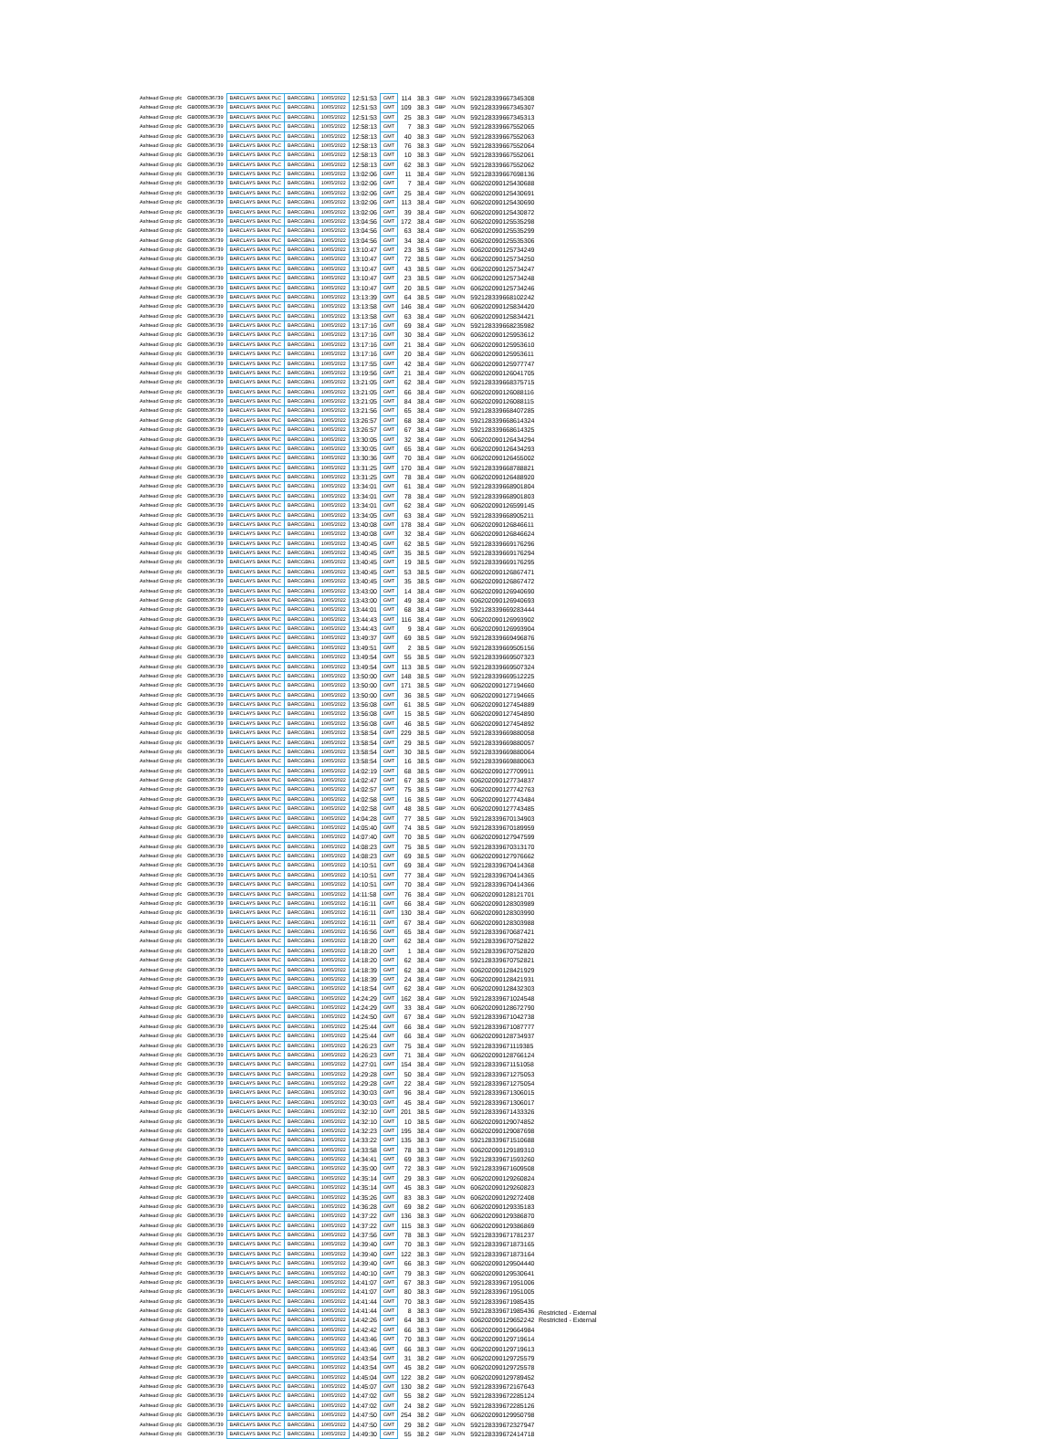| Ashtead Group plc | GB0000536739 | BARCLAYS BANK PLC | BARCGBN1 | 10/05/2022 | 12:51:53 | GMT | 114 | 38.3 | GBP | XLON | 592128339667345308 |
| Ashtead Group plc | GB0000536739 | BARCLAYS BANK PLC | BARCGBN1 | 10/05/2022 | 12:51:53 | GMT | 109 | 38.3 | GBP | XLON | 592128339667345307 |
| Ashtead Group plc | GB0000536739 | BARCLAYS BANK PLC | BARCGBN1 | 10/05/2022 | 12:51:53 | GMT | 25 | 38.3 | GBP | XLON | 592128339667345313 |
| Ashtead Group plc | GB0000536739 | BARCLAYS BANK PLC | BARCGBN1 | 10/05/2022 | 12:58:13 | GMT | 7 | 38.3 | GBP | XLON | 592128339667552065 |
| Ashtead Group plc | GB0000536739 | BARCLAYS BANK PLC | BARCGBN1 | 10/05/2022 | 12:58:13 | GMT | 40 | 38.3 | GBP | XLON | 592128339667552063 |
| Ashtead Group plc | GB0000536739 | BARCLAYS BANK PLC | BARCGBN1 | 10/05/2022 | 12:58:13 | GMT | 76 | 38.3 | GBP | XLON | 592128339667552064 |
| Ashtead Group plc | GB0000536739 | BARCLAYS BANK PLC | BARCGBN1 | 10/05/2022 | 12:58:13 | GMT | 10 | 38.3 | GBP | XLON | 592128339667552061 |
| Ashtead Group plc | GB0000536739 | BARCLAYS BANK PLC | BARCGBN1 | 10/05/2022 | 12:58:13 | GMT | 62 | 38.3 | GBP | XLON | 592128339667552062 |
| Ashtead Group plc | GB0000536739 | BARCLAYS BANK PLC | BARCGBN1 | 10/05/2022 | 13:02:06 | GMT | 11 | 38.4 | GBP | XLON | 592128339667698136 |
| Ashtead Group plc | GB0000536739 | BARCLAYS BANK PLC | BARCGBN1 | 10/05/2022 | 13:02:06 | GMT | 7 | 38.4 | GBP | XLON | 606202090125430688 |
| Ashtead Group plc | GB0000536739 | BARCLAYS BANK PLC | BARCGBN1 | 10/05/2022 | 13:02:06 | GMT | 25 | 38.4 | GBP | XLON | 606202090125430691 |
| Ashtead Group plc | GB0000536739 | BARCLAYS BANK PLC | BARCGBN1 | 10/05/2022 | 13:02:06 | GMT | 113 | 38.4 | GBP | XLON | 606202090125430690 |
| Ashtead Group plc | GB0000536739 | BARCLAYS BANK PLC | BARCGBN1 | 10/05/2022 | 13:02:06 | GMT | 39 | 38.4 | GBP | XLON | 606202090125430872 |
| Ashtead Group plc | GB0000536739 | BARCLAYS BANK PLC | BARCGBN1 | 10/05/2022 | 13:04:56 | GMT | 172 | 38.4 | GBP | XLON | 606202090125535298 |
| Ashtead Group plc | GB0000536739 | BARCLAYS BANK PLC | BARCGBN1 | 10/05/2022 | 13:04:56 | GMT | 63 | 38.4 | GBP | XLON | 606202090125535299 |
| Ashtead Group plc | GB0000536739 | BARCLAYS BANK PLC | BARCGBN1 | 10/05/2022 | 13:04:56 | GMT | 34 | 38.4 | GBP | XLON | 606202090125535306 |
| Ashtead Group plc | GB0000536739 | BARCLAYS BANK PLC | BARCGBN1 | 10/05/2022 | 13:10:47 | GMT | 23 | 38.5 | GBP | XLON | 606202090125734249 |
| Ashtead Group plc | GB0000536739 | BARCLAYS BANK PLC | BARCGBN1 | 10/05/2022 | 13:10:47 | GMT | 72 | 38.5 | GBP | XLON | 606202090125734250 |
| Ashtead Group plc | GB0000536739 | BARCLAYS BANK PLC | BARCGBN1 | 10/05/2022 | 13:10:47 | GMT | 43 | 38.5 | GBP | XLON | 606202090125734247 |
| Ashtead Group plc | GB0000536739 | BARCLAYS BANK PLC | BARCGBN1 | 10/05/2022 | 13:10:47 | GMT | 23 | 38.5 | GBP | XLON | 606202090125734248 |
| Ashtead Group plc | GB0000536739 | BARCLAYS BANK PLC | BARCGBN1 | 10/05/2022 | 13:10:47 | GMT | 20 | 38.5 | GBP | XLON | 606202090125734246 |
| Ashtead Group plc | GB0000536739 | BARCLAYS BANK PLC | BARCGBN1 | 10/05/2022 | 13:13:39 | GMT | 64 | 38.5 | GBP | XLON | 592128339668102242 |
| Ashtead Group plc | GB0000536739 | BARCLAYS BANK PLC | BARCGBN1 | 10/05/2022 | 13:13:58 | GMT | 146 | 38.4 | GBP | XLON | 606202090125834420 |
| Ashtead Group plc | GB0000536739 | BARCLAYS BANK PLC | BARCGBN1 | 10/05/2022 | 13:13:58 | GMT | 63 | 38.4 | GBP | XLON | 606202090125834421 |
| Ashtead Group plc | GB0000536739 | BARCLAYS BANK PLC | BARCGBN1 | 10/05/2022 | 13:17:16 | GMT | 69 | 38.4 | GBP | XLON | 592128339668235982 |
| Ashtead Group plc | GB0000536739 | BARCLAYS BANK PLC | BARCGBN1 | 10/05/2022 | 13:17:16 | GMT | 30 | 38.4 | GBP | XLON | 606202090125953612 |
| Ashtead Group plc | GB0000536739 | BARCLAYS BANK PLC | BARCGBN1 | 10/05/2022 | 13:17:16 | GMT | 21 | 38.4 | GBP | XLON | 606202090125953610 |
| Ashtead Group plc | GB0000536739 | BARCLAYS BANK PLC | BARCGBN1 | 10/05/2022 | 13:17:16 | GMT | 20 | 38.4 | GBP | XLON | 606202090125953611 |
| Ashtead Group plc | GB0000536739 | BARCLAYS BANK PLC | BARCGBN1 | 10/05/2022 | 13:17:55 | GMT | 42 | 38.4 | GBP | XLON | 606202090125977747 |
| Ashtead Group plc | GB0000536739 | BARCLAYS BANK PLC | BARCGBN1 | 10/05/2022 | 13:19:56 | GMT | 21 | 38.4 | GBP | XLON | 606202090126041705 |
| Ashtead Group plc | GB0000536739 | BARCLAYS BANK PLC | BARCGBN1 | 10/05/2022 | 13:21:05 | GMT | 62 | 38.4 | GBP | XLON | 592128339668375715 |
| Ashtead Group plc | GB0000536739 | BARCLAYS BANK PLC | BARCGBN1 | 10/05/2022 | 13:21:05 | GMT | 66 | 38.4 | GBP | XLON | 606202090126088116 |
| Ashtead Group plc | GB0000536739 | BARCLAYS BANK PLC | BARCGBN1 | 10/05/2022 | 13:21:05 | GMT | 84 | 38.4 | GBP | XLON | 606202090126088115 |
| Ashtead Group plc | GB0000536739 | BARCLAYS BANK PLC | BARCGBN1 | 10/05/2022 | 13:21:56 | GMT | 65 | 38.4 | GBP | XLON | 592128339668407285 |
| Ashtead Group plc | GB0000536739 | BARCLAYS BANK PLC | BARCGBN1 | 10/05/2022 | 13:26:57 | GMT | 68 | 38.4 | GBP | XLON | 592128339668614324 |
| Ashtead Group plc | GB0000536739 | BARCLAYS BANK PLC | BARCGBN1 | 10/05/2022 | 13:26:57 | GMT | 67 | 38.4 | GBP | XLON | 592128339668614325 |
| Ashtead Group plc | GB0000536739 | BARCLAYS BANK PLC | BARCGBN1 | 10/05/2022 | 13:30:05 | GMT | 32 | 38.4 | GBP | XLON | 606202090126434294 |
| Ashtead Group plc | GB0000536739 | BARCLAYS BANK PLC | BARCGBN1 | 10/05/2022 | 13:30:05 | GMT | 65 | 38.4 | GBP | XLON | 606202090126434293 |
| Ashtead Group plc | GB0000536739 | BARCLAYS BANK PLC | BARCGBN1 | 10/05/2022 | 13:30:36 | GMT | 70 | 38.4 | GBP | XLON | 606202090126455002 |
| Ashtead Group plc | GB0000536739 | BARCLAYS BANK PLC | BARCGBN1 | 10/05/2022 | 13:31:25 | GMT | 170 | 38.4 | GBP | XLON | 592128339668788821 |
| Ashtead Group plc | GB0000536739 | BARCLAYS BANK PLC | BARCGBN1 | 10/05/2022 | 13:31:25 | GMT | 78 | 38.4 | GBP | XLON | 606202090126488920 |
| Ashtead Group plc | GB0000536739 | BARCLAYS BANK PLC | BARCGBN1 | 10/05/2022 | 13:34:01 | GMT | 61 | 38.4 | GBP | XLON | 592128339668901804 |
| Ashtead Group plc | GB0000536739 | BARCLAYS BANK PLC | BARCGBN1 | 10/05/2022 | 13:34:01 | GMT | 78 | 38.4 | GBP | XLON | 592128339668901803 |
| Ashtead Group plc | GB0000536739 | BARCLAYS BANK PLC | BARCGBN1 | 10/05/2022 | 13:34:01 | GMT | 62 | 38.4 | GBP | XLON | 606202090126599145 |
| Ashtead Group plc | GB0000536739 | BARCLAYS BANK PLC | BARCGBN1 | 10/05/2022 | 13:34:05 | GMT | 63 | 38.4 | GBP | XLON | 592128339668905211 |
| Ashtead Group plc | GB0000536739 | BARCLAYS BANK PLC | BARCGBN1 | 10/05/2022 | 13:40:08 | GMT | 178 | 38.4 | GBP | XLON | 606202090126846611 |
| Ashtead Group plc | GB0000536739 | BARCLAYS BANK PLC | BARCGBN1 | 10/05/2022 | 13:40:08 | GMT | 32 | 38.4 | GBP | XLON | 606202090126846624 |
| Ashtead Group plc | GB0000536739 | BARCLAYS BANK PLC | BARCGBN1 | 10/05/2022 | 13:40:45 | GMT | 62 | 38.5 | GBP | XLON | 592128339669176296 |
| Ashtead Group plc | GB0000536739 | BARCLAYS BANK PLC | BARCGBN1 | 10/05/2022 | 13:40:45 | GMT | 35 | 38.5 | GBP | XLON | 592128339669176294 |
| Ashtead Group plc | GB0000536739 | BARCLAYS BANK PLC | BARCGBN1 | 10/05/2022 | 13:40:45 | GMT | 19 | 38.5 | GBP | XLON | 592128339669176295 |
| Ashtead Group plc | GB0000536739 | BARCLAYS BANK PLC | BARCGBN1 | 10/05/2022 | 13:40:45 | GMT | 53 | 38.5 | GBP | XLON | 606202090126867471 |
| Ashtead Group plc | GB0000536739 | BARCLAYS BANK PLC | BARCGBN1 | 10/05/2022 | 13:40:45 | GMT | 35 | 38.5 | GBP | XLON | 606202090126867472 |
| Ashtead Group plc | GB0000536739 | BARCLAYS BANK PLC | BARCGBN1 | 10/05/2022 | 13:43:00 | GMT | 14 | 38.4 | GBP | XLON | 606202090126940690 |
| Ashtead Group plc | GB0000536739 | BARCLAYS BANK PLC | BARCGBN1 | 10/05/2022 | 13:43:00 | GMT | 49 | 38.4 | GBP | XLON | 606202090126940693 |
| Ashtead Group plc | GB0000536739 | BARCLAYS BANK PLC | BARCGBN1 | 10/05/2022 | 13:44:01 | GMT | 68 | 38.4 | GBP | XLON | 592128339669283444 |
| Ashtead Group plc | GB0000536739 | BARCLAYS BANK PLC | BARCGBN1 | 10/05/2022 | 13:44:43 | GMT | 116 | 38.4 | GBP | XLON | 606202090126993902 |
| Ashtead Group plc | GB0000536739 | BARCLAYS BANK PLC | BARCGBN1 | 10/05/2022 | 13:44:43 | GMT | 9 | 38.4 | GBP | XLON | 606202090126993904 |
| Ashtead Group plc | GB0000536739 | BARCLAYS BANK PLC | BARCGBN1 | 10/05/2022 | 13:49:37 | GMT | 69 | 38.5 | GBP | XLON | 592128339669496876 |
| Ashtead Group plc | GB0000536739 | BARCLAYS BANK PLC | BARCGBN1 | 10/05/2022 | 13:49:51 | GMT | 2 | 38.5 | GBP | XLON | 592128339669505156 |
| Ashtead Group plc | GB0000536739 | BARCLAYS BANK PLC | BARCGBN1 | 10/05/2022 | 13:49:54 | GMT | 55 | 38.5 | GBP | XLON | 592128339669507323 |
| Ashtead Group plc | GB0000536739 | BARCLAYS BANK PLC | BARCGBN1 | 10/05/2022 | 13:49:54 | GMT | 113 | 38.5 | GBP | XLON | 592128339669507324 |
| Ashtead Group plc | GB0000536739 | BARCLAYS BANK PLC | BARCGBN1 | 10/05/2022 | 13:50:00 | GMT | 148 | 38.5 | GBP | XLON | 592128339669512225 |
| Ashtead Group plc | GB0000536739 | BARCLAYS BANK PLC | BARCGBN1 | 10/05/2022 | 13:50:00 | GMT | 171 | 38.5 | GBP | XLON | 606202090127194660 |
| Ashtead Group plc | GB0000536739 | BARCLAYS BANK PLC | BARCGBN1 | 10/05/2022 | 13:50:00 | GMT | 36 | 38.5 | GBP | XLON | 606202090127194665 |
| Ashtead Group plc | GB0000536739 | BARCLAYS BANK PLC | BARCGBN1 | 10/05/2022 | 13:56:08 | GMT | 61 | 38.5 | GBP | XLON | 606202090127454889 |
| Ashtead Group plc | GB0000536739 | BARCLAYS BANK PLC | BARCGBN1 | 10/05/2022 | 13:56:08 | GMT | 15 | 38.5 | GBP | XLON | 606202090127454890 |
| Ashtead Group plc | GB0000536739 | BARCLAYS BANK PLC | BARCGBN1 | 10/05/2022 | 13:56:08 | GMT | 46 | 38.5 | GBP | XLON | 606202090127454892 |
| Ashtead Group plc | GB0000536739 | BARCLAYS BANK PLC | BARCGBN1 | 10/05/2022 | 13:58:54 | GMT | 229 | 38.5 | GBP | XLON | 592128339669880058 |
| Ashtead Group plc | GB0000536739 | BARCLAYS BANK PLC | BARCGBN1 | 10/05/2022 | 13:58:54 | GMT | 29 | 38.5 | GBP | XLON | 592128339669880057 |
| Ashtead Group plc | GB0000536739 | BARCLAYS BANK PLC | BARCGBN1 | 10/05/2022 | 13:58:54 | GMT | 30 | 38.5 | GBP | XLON | 592128339669880064 |
| Ashtead Group plc | GB0000536739 | BARCLAYS BANK PLC | BARCGBN1 | 10/05/2022 | 13:58:54 | GMT | 16 | 38.5 | GBP | XLON | 592128339669880063 |
| Ashtead Group plc | GB0000536739 | BARCLAYS BANK PLC | BARCGBN1 | 10/05/2022 | 14:02:19 | GMT | 68 | 38.5 | GBP | XLON | 606202090127709911 |
| Ashtead Group plc | GB0000536739 | BARCLAYS BANK PLC | BARCGBN1 | 10/05/2022 | 14:02:47 | GMT | 67 | 38.5 | GBP | XLON | 606202090127734837 |
| Ashtead Group plc | GB0000536739 | BARCLAYS BANK PLC | BARCGBN1 | 10/05/2022 | 14:02:57 | GMT | 75 | 38.5 | GBP | XLON | 606202090127742763 |
| Ashtead Group plc | GB0000536739 | BARCLAYS BANK PLC | BARCGBN1 | 10/05/2022 | 14:02:58 | GMT | 16 | 38.5 | GBP | XLON | 606202090127743484 |
| Ashtead Group plc | GB0000536739 | BARCLAYS BANK PLC | BARCGBN1 | 10/05/2022 | 14:02:58 | GMT | 48 | 38.5 | GBP | XLON | 606202090127743485 |
| Ashtead Group plc | GB0000536739 | BARCLAYS BANK PLC | BARCGBN1 | 10/05/2022 | 14:04:28 | GMT | 77 | 38.5 | GBP | XLON | 592128339670134903 |
| Ashtead Group plc | GB0000536739 | BARCLAYS BANK PLC | BARCGBN1 | 10/05/2022 | 14:05:40 | GMT | 74 | 38.5 | GBP | XLON | 592128339670189959 |
| Ashtead Group plc | GB0000536739 | BARCLAYS BANK PLC | BARCGBN1 | 10/05/2022 | 14:07:40 | GMT | 70 | 38.5 | GBP | XLON | 606202090127947599 |
| Ashtead Group plc | GB0000536739 | BARCLAYS BANK PLC | BARCGBN1 | 10/05/2022 | 14:08:23 | GMT | 75 | 38.5 | GBP | XLON | 592128339670313170 |
| Ashtead Group plc | GB0000536739 | BARCLAYS BANK PLC | BARCGBN1 | 10/05/2022 | 14:08:23 | GMT | 69 | 38.5 | GBP | XLON | 606202090127976662 |
| Ashtead Group plc | GB0000536739 | BARCLAYS BANK PLC | BARCGBN1 | 10/05/2022 | 14:10:51 | GMT | 69 | 38.4 | GBP | XLON | 592128339670414368 |
| Ashtead Group plc | GB0000536739 | BARCLAYS BANK PLC | BARCGBN1 | 10/05/2022 | 14:10:51 | GMT | 77 | 38.4 | GBP | XLON | 592128339670414365 |
| Ashtead Group plc | GB0000536739 | BARCLAYS BANK PLC | BARCGBN1 | 10/05/2022 | 14:10:51 | GMT | 70 | 38.4 | GBP | XLON | 592128339670414366 |
| Ashtead Group plc | GB0000536739 | BARCLAYS BANK PLC | BARCGBN1 | 10/05/2022 | 14:11:58 | GMT | 76 | 38.4 | GBP | XLON | 606202090128121701 |
| Ashtead Group plc | GB0000536739 | BARCLAYS BANK PLC | BARCGBN1 | 10/05/2022 | 14:16:11 | GMT | 66 | 38.4 | GBP | XLON | 606202090128303989 |
| Ashtead Group plc | GB0000536739 | BARCLAYS BANK PLC | BARCGBN1 | 10/05/2022 | 14:16:11 | GMT | 130 | 38.4 | GBP | XLON | 606202090128303990 |
| Ashtead Group plc | GB0000536739 | BARCLAYS BANK PLC | BARCGBN1 | 10/05/2022 | 14:16:11 | GMT | 67 | 38.4 | GBP | XLON | 606202090128303988 |
| Ashtead Group plc | GB0000536739 | BARCLAYS BANK PLC | BARCGBN1 | 10/05/2022 | 14:16:56 | GMT | 65 | 38.4 | GBP | XLON | 592128339670687421 |
| Ashtead Group plc | GB0000536739 | BARCLAYS BANK PLC | BARCGBN1 | 10/05/2022 | 14:18:20 | GMT | 62 | 38.4 | GBP | XLON | 592128339670752822 |
| Ashtead Group plc | GB0000536739 | BARCLAYS BANK PLC | BARCGBN1 | 10/05/2022 | 14:18:20 | GMT | 1 | 38.4 | GBP | XLON | 592128339670752820 |
| Ashtead Group plc | GB0000536739 | BARCLAYS BANK PLC | BARCGBN1 | 10/05/2022 | 14:18:20 | GMT | 62 | 38.4 | GBP | XLON | 592128339670752821 |
| Ashtead Group plc | GB0000536739 | BARCLAYS BANK PLC | BARCGBN1 | 10/05/2022 | 14:18:39 | GMT | 62 | 38.4 | GBP | XLON | 606202090128421929 |
| Ashtead Group plc | GB0000536739 | BARCLAYS BANK PLC | BARCGBN1 | 10/05/2022 | 14:18:39 | GMT | 24 | 38.4 | GBP | XLON | 606202090128421931 |
| Ashtead Group plc | GB0000536739 | BARCLAYS BANK PLC | BARCGBN1 | 10/05/2022 | 14:18:54 | GMT | 62 | 38.4 | GBP | XLON | 606202090128432303 |
| Ashtead Group plc | GB0000536739 | BARCLAYS BANK PLC | BARCGBN1 | 10/05/2022 | 14:24:29 | GMT | 162 | 38.4 | GBP | XLON | 592128339671024548 |
| Ashtead Group plc | GB0000536739 | BARCLAYS BANK PLC | BARCGBN1 | 10/05/2022 | 14:24:29 | GMT | 33 | 38.4 | GBP | XLON | 606202090128672790 |
| Ashtead Group plc | GB0000536739 | BARCLAYS BANK PLC | BARCGBN1 | 10/05/2022 | 14:24:50 | GMT | 67 | 38.4 | GBP | XLON | 592128339671042738 |
| Ashtead Group plc | GB0000536739 | BARCLAYS BANK PLC | BARCGBN1 | 10/05/2022 | 14:25:44 | GMT | 66 | 38.4 | GBP | XLON | 592128339671087777 |
| Ashtead Group plc | GB0000536739 | BARCLAYS BANK PLC | BARCGBN1 | 10/05/2022 | 14:25:44 | GMT | 66 | 38.4 | GBP | XLON | 606202090128734937 |
| Ashtead Group plc | GB0000536739 | BARCLAYS BANK PLC | BARCGBN1 | 10/05/2022 | 14:26:23 | GMT | 75 | 38.4 | GBP | XLON | 592128339671119385 |
| Ashtead Group plc | GB0000536739 | BARCLAYS BANK PLC | BARCGBN1 | 10/05/2022 | 14:26:23 | GMT | 71 | 38.4 | GBP | XLON | 606202090128766124 |
| Ashtead Group plc | GB0000536739 | BARCLAYS BANK PLC | BARCGBN1 | 10/05/2022 | 14:27:01 | GMT | 154 | 38.4 | GBP | XLON | 592128339671151058 |
| Ashtead Group plc | GB0000536739 | BARCLAYS BANK PLC | BARCGBN1 | 10/05/2022 | 14:29:28 | GMT | 50 | 38.4 | GBP | XLON | 592128339671275053 |
| Ashtead Group plc | GB0000536739 | BARCLAYS BANK PLC | BARCGBN1 | 10/05/2022 | 14:29:28 | GMT | 22 | 38.4 | GBP | XLON | 592128339671275054 |
| Ashtead Group plc | GB0000536739 | BARCLAYS BANK PLC | BARCGBN1 | 10/05/2022 | 14:30:03 | GMT | 96 | 38.4 | GBP | XLON | 592128339671306015 |
| Ashtead Group plc | GB0000536739 | BARCLAYS BANK PLC | BARCGBN1 | 10/05/2022 | 14:30:03 | GMT | 45 | 38.4 | GBP | XLON | 592128339671306017 |
| Ashtead Group plc | GB0000536739 | BARCLAYS BANK PLC | BARCGBN1 | 10/05/2022 | 14:32:10 | GMT | 201 | 38.5 | GBP | XLON | 592128339671433326 |
| Ashtead Group plc | GB0000536739 | BARCLAYS BANK PLC | BARCGBN1 | 10/05/2022 | 14:32:10 | GMT | 10 | 38.5 | GBP | XLON | 606202090129074852 |
| Ashtead Group plc | GB0000536739 | BARCLAYS BANK PLC | BARCGBN1 | 10/05/2022 | 14:32:23 | GMT | 195 | 38.4 | GBP | XLON | 606202090129087698 |
| Ashtead Group plc | GB0000536739 | BARCLAYS BANK PLC | BARCGBN1 | 10/05/2022 | 14:33:22 | GMT | 135 | 38.3 | GBP | XLON | 592128339671510688 |
| Ashtead Group plc | GB0000536739 | BARCLAYS BANK PLC | BARCGBN1 | 10/05/2022 | 14:33:58 | GMT | 78 | 38.3 | GBP | XLON | 606202090129189310 |
| Ashtead Group plc | GB0000536739 | BARCLAYS BANK PLC | BARCGBN1 | 10/05/2022 | 14:34:41 | GMT | 69 | 38.3 | GBP | XLON | 592128339671593260 |
| Ashtead Group plc | GB0000536739 | BARCLAYS BANK PLC | BARCGBN1 | 10/05/2022 | 14:35:00 | GMT | 72 | 38.3 | GBP | XLON | 592128339671609508 |
| Ashtead Group plc | GB0000536739 | BARCLAYS BANK PLC | BARCGBN1 | 10/05/2022 | 14:35:14 | GMT | 29 | 38.3 | GBP | XLON | 606202090129260824 |
| Ashtead Group plc | GB0000536739 | BARCLAYS BANK PLC | BARCGBN1 | 10/05/2022 | 14:35:14 | GMT | 45 | 38.3 | GBP | XLON | 606202090129260823 |
| Ashtead Group plc | GB0000536739 | BARCLAYS BANK PLC | BARCGBN1 | 10/05/2022 | 14:35:26 | GMT | 83 | 38.3 | GBP | XLON | 606202090129272408 |
| Ashtead Group plc | GB0000536739 | BARCLAYS BANK PLC | BARCGBN1 | 10/05/2022 | 14:36:28 | GMT | 69 | 38.2 | GBP | XLON | 606202090129335183 |
| Ashtead Group plc | GB0000536739 | BARCLAYS BANK PLC | BARCGBN1 | 10/05/2022 | 14:37:22 | GMT | 136 | 38.3 | GBP | XLON | 606202090129386870 |
| Ashtead Group plc | GB0000536739 | BARCLAYS BANK PLC | BARCGBN1 | 10/05/2022 | 14:37:22 | GMT | 115 | 38.3 | GBP | XLON | 606202090129386869 |
| Ashtead Group plc | GB0000536739 | BARCLAYS BANK PLC | BARCGBN1 | 10/05/2022 | 14:37:56 | GMT | 78 | 38.3 | GBP | XLON | 592128339671781237 |
| Ashtead Group plc | GB0000536739 | BARCLAYS BANK PLC | BARCGBN1 | 10/05/2022 | 14:39:40 | GMT | 70 | 38.3 | GBP | XLON | 592128339671873165 |
| Ashtead Group plc | GB0000536739 | BARCLAYS BANK PLC | BARCGBN1 | 10/05/2022 | 14:39:40 | GMT | 122 | 38.3 | GBP | XLON | 592128339671873164 |
| Ashtead Group plc | GB0000536739 | BARCLAYS BANK PLC | BARCGBN1 | 10/05/2022 | 14:39:40 | GMT | 66 | 38.3 | GBP | XLON | 606202090129504440 |
| Ashtead Group plc | GB0000536739 | BARCLAYS BANK PLC | BARCGBN1 | 10/05/2022 | 14:40:10 | GMT | 79 | 38.3 | GBP | XLON | 606202090129530641 |
| Ashtead Group plc | GB0000536739 | BARCLAYS BANK PLC | BARCGBN1 | 10/05/2022 | 14:41:07 | GMT | 67 | 38.3 | GBP | XLON | 592128339671951006 |
| Ashtead Group plc | GB0000536739 | BARCLAYS BANK PLC | BARCGBN1 | 10/05/2022 | 14:41:07 | GMT | 80 | 38.3 | GBP | XLON | 592128339671951005 |
| Ashtead Group plc | GB0000536739 | BARCLAYS BANK PLC | BARCGBN1 | 10/05/2022 | 14:41:44 | GMT | 70 | 38.3 | GBP | XLON | 592128339671985435 |
| Ashtead Group plc | GB0000536739 | BARCLAYS BANK PLC | BARCGBN1 | 10/05/2022 | 14:41:44 | GMT | 8 | 38.3 | GBP | XLON | 592128339671985436 |
| Ashtead Group plc | GB0000536739 | BARCLAYS BANK PLC | BARCGBN1 | 10/05/2022 | 14:42:26 | GMT | 64 | 38.3 | GBP | XLON | 606202090129652242 |
| Ashtead Group plc | GB0000536739 | BARCLAYS BANK PLC | BARCGBN1 | 10/05/2022 | 14:42:42 | GMT | 66 | 38.3 | GBP | XLON | 606202090129664984 |
| Ashtead Group plc | GB0000536739 | BARCLAYS BANK PLC | BARCGBN1 | 10/05/2022 | 14:43:46 | GMT | 70 | 38.3 | GBP | XLON | 606202090129719614 |
| Ashtead Group plc | GB0000536739 | BARCLAYS BANK PLC | BARCGBN1 | 10/05/2022 | 14:43:46 | GMT | 66 | 38.3 | GBP | XLON | 606202090129719613 |
| Ashtead Group plc | GB0000536739 | BARCLAYS BANK PLC | BARCGBN1 | 10/05/2022 | 14:43:54 | GMT | 31 | 38.2 | GBP | XLON | 606202090129725579 |
| Ashtead Group plc | GB0000536739 | BARCLAYS BANK PLC | BARCGBN1 | 10/05/2022 | 14:43:54 | GMT | 45 | 38.2 | GBP | XLON | 606202090129725578 |
| Ashtead Group plc | GB0000536739 | BARCLAYS BANK PLC | BARCGBN1 | 10/05/2022 | 14:45:04 | GMT | 122 | 38.2 | GBP | XLON | 606202090129789452 |
| Ashtead Group plc | GB0000536739 | BARCLAYS BANK PLC | BARCGBN1 | 10/05/2022 | 14:45:07 | GMT | 130 | 38.2 | GBP | XLON | 592128339672167643 |
| Ashtead Group plc | GB0000536739 | BARCLAYS BANK PLC | BARCGBN1 | 10/05/2022 | 14:47:02 | GMT | 55 | 38.2 | GBP | XLON | 592128339672285124 |
| Ashtead Group plc | GB0000536739 | BARCLAYS BANK PLC | BARCGBN1 | 10/05/2022 | 14:47:02 | GMT | 24 | 38.2 | GBP | XLON | 592128339672285126 |
| Ashtead Group plc | GB0000536739 | BARCLAYS BANK PLC | BARCGBN1 | 10/05/2022 | 14:47:50 | GMT | 254 | 38.2 | GBP | XLON | 606202090129950798 |
| Ashtead Group plc | GB0000536739 | BARCLAYS BANK PLC | BARCGBN1 | 10/05/2022 | 14:47:50 | GMT | 29 | 38.2 | GBP | XLON | 592128339672327947 |
| Ashtead Group plc | GB0000536739 | BARCLAYS BANK PLC | BARCGBN1 | 10/05/2022 | 14:49:30 | GMT | 55 | 38.2 | GBP | XLON | 592128339672414718 |
Restricted - External
Restricted - External